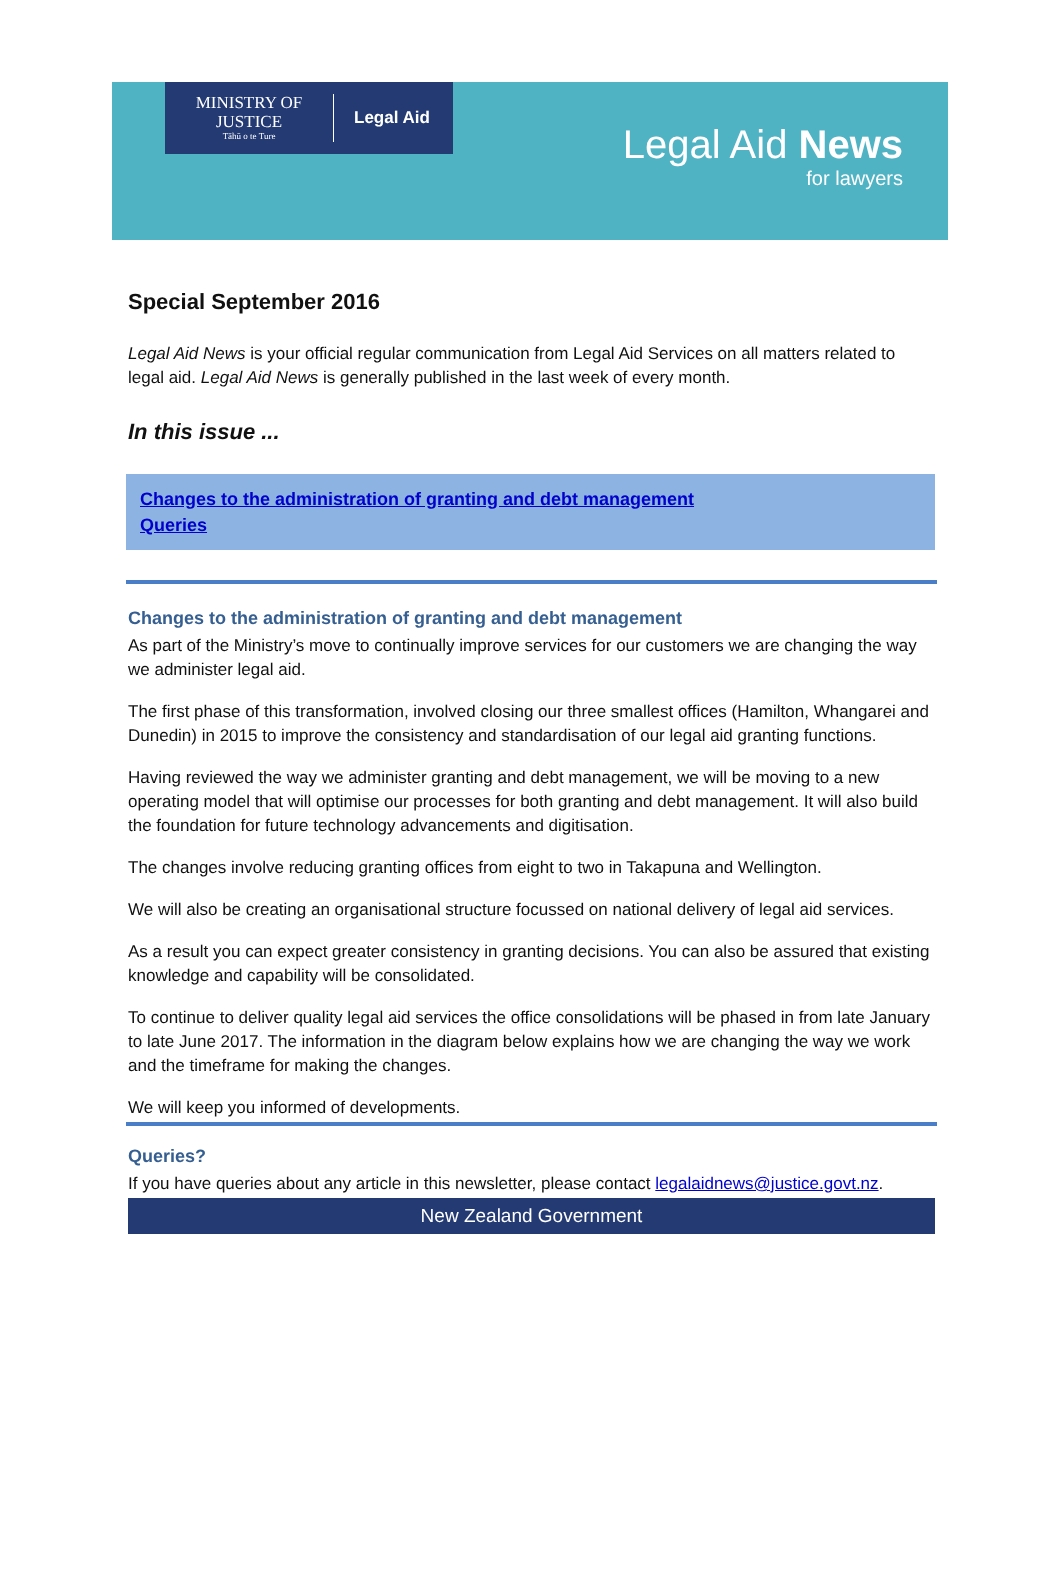MINISTRY OF
JUSTICE
Tāhū o te Ture
Legal Aid
Legal Aid News
for lawyers
Special September 2016
Legal Aid News is your official regular communication from Legal Aid Services on all matters related to legal aid. Legal Aid News is generally published in the last week of every month.
In this issue ...
Changes to the administration of granting and debt management
Queries
Changes to the administration of granting and debt management
As part of the Ministry’s move to continually improve services for our customers we are changing the way we administer legal aid.
The first phase of this transformation, involved closing our three smallest offices (Hamilton, Whangarei and Dunedin) in 2015 to improve the consistency and standardisation of our legal aid granting functions.
Having reviewed the way we administer granting and debt management, we will be moving to a new operating model that will optimise our processes for both granting and debt management. It will also build the foundation for future technology advancements and digitisation.
The changes involve reducing granting offices from eight to two in Takapuna and Wellington.
We will also be creating an organisational structure focussed on national delivery of legal aid services.
As a result you can expect greater consistency in granting decisions. You can also be assured that existing knowledge and capability will be consolidated.
To continue to deliver quality legal aid services the office consolidations will be phased in from late January to late June 2017. The information in the diagram below explains how we are changing the way we work and the timeframe for making the changes.
We will keep you informed of developments.
Queries?
If you have queries about any article in this newsletter, please contact legalaidnews@justice.govt.nz.
New Zealand Government